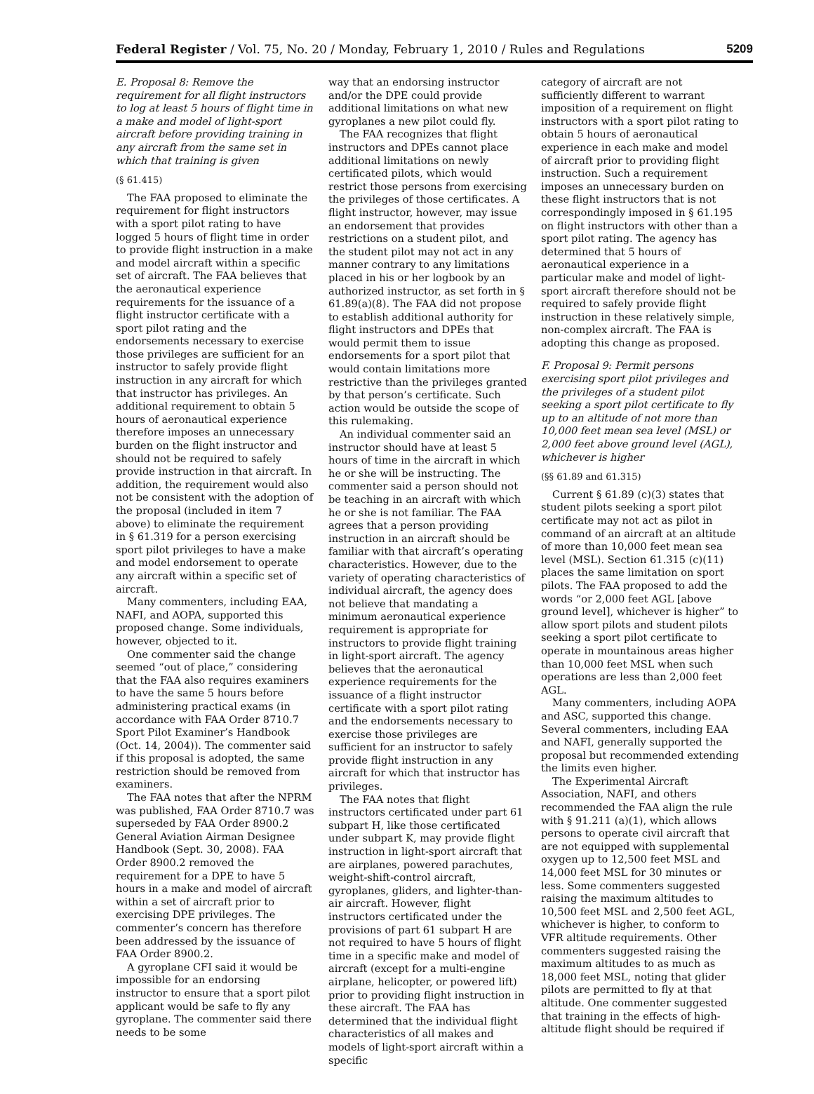Federal Register / Vol. 75, No. 20 / Monday, February 1, 2010 / Rules and Regulations 5209
E. Proposal 8: Remove the requirement for all flight instructors to log at least 5 hours of flight time in a make and model of light-sport aircraft before providing training in any aircraft from the same set in which that training is given
(§ 61.415)
The FAA proposed to eliminate the requirement for flight instructors with a sport pilot rating to have logged 5 hours of flight time in order to provide flight instruction in a make and model aircraft within a specific set of aircraft. The FAA believes that the aeronautical experience requirements for the issuance of a flight instructor certificate with a sport pilot rating and the endorsements necessary to exercise those privileges are sufficient for an instructor to safely provide flight instruction in any aircraft for which that instructor has privileges. An additional requirement to obtain 5 hours of aeronautical experience therefore imposes an unnecessary burden on the flight instructor and should not be required to safely provide instruction in that aircraft. In addition, the requirement would also not be consistent with the adoption of the proposal (included in item 7 above) to eliminate the requirement in § 61.319 for a person exercising sport pilot privileges to have a make and model endorsement to operate any aircraft within a specific set of aircraft.
Many commenters, including EAA, NAFI, and AOPA, supported this proposed change. Some individuals, however, objected to it.
One commenter said the change seemed “out of place,” considering that the FAA also requires examiners to have the same 5 hours before administering practical exams (in accordance with FAA Order 8710.7 Sport Pilot Examiner’s Handbook (Oct. 14, 2004)). The commenter said if this proposal is adopted, the same restriction should be removed from examiners.
The FAA notes that after the NPRM was published, FAA Order 8710.7 was superseded by FAA Order 8900.2 General Aviation Airman Designee Handbook (Sept. 30, 2008). FAA Order 8900.2 removed the requirement for a DPE to have 5 hours in a make and model of aircraft within a set of aircraft prior to exercising DPE privileges. The commenter’s concern has therefore been addressed by the issuance of FAA Order 8900.2.
A gyroplane CFI said it would be impossible for an endorsing instructor to ensure that a sport pilot applicant would be safe to fly any gyroplane. The commenter said there needs to be some
way that an endorsing instructor and/or the DPE could provide additional limitations on what new gyroplanes a new pilot could fly.
The FAA recognizes that flight instructors and DPEs cannot place additional limitations on newly certificated pilots, which would restrict those persons from exercising the privileges of those certificates. A flight instructor, however, may issue an endorsement that provides restrictions on a student pilot, and the student pilot may not act in any manner contrary to any limitations placed in his or her logbook by an authorized instructor, as set forth in § 61.89(a)(8). The FAA did not propose to establish additional authority for flight instructors and DPEs that would permit them to issue endorsements for a sport pilot that would contain limitations more restrictive than the privileges granted by that person’s certificate. Such action would be outside the scope of this rulemaking.
An individual commenter said an instructor should have at least 5 hours of time in the aircraft in which he or she will be instructing. The commenter said a person should not be teaching in an aircraft with which he or she is not familiar. The FAA agrees that a person providing instruction in an aircraft should be familiar with that aircraft’s operating characteristics. However, due to the variety of operating characteristics of individual aircraft, the agency does not believe that mandating a minimum aeronautical experience requirement is appropriate for instructors to provide flight training in light-sport aircraft. The agency believes that the aeronautical experience requirements for the issuance of a flight instructor certificate with a sport pilot rating and the endorsements necessary to exercise those privileges are sufficient for an instructor to safely provide flight instruction in any aircraft for which that instructor has privileges.
The FAA notes that flight instructors certificated under part 61 subpart H, like those certificated under subpart K, may provide flight instruction in light-sport aircraft that are airplanes, powered parachutes, weight-shift-control aircraft, gyroplanes, gliders, and lighter-than-air aircraft. However, flight instructors certificated under the provisions of part 61 subpart H are not required to have 5 hours of flight time in a specific make and model of aircraft (except for a multi-engine airplane, helicopter, or powered lift) prior to providing flight instruction in these aircraft. The FAA has determined that the individual flight characteristics of all makes and models of light-sport aircraft within a specific
category of aircraft are not sufficiently different to warrant imposition of a requirement on flight instructors with a sport pilot rating to obtain 5 hours of aeronautical experience in each make and model of aircraft prior to providing flight instruction. Such a requirement imposes an unnecessary burden on these flight instructors that is not correspondingly imposed in § 61.195 on flight instructors with other than a sport pilot rating. The agency has determined that 5 hours of aeronautical experience in a particular make and model of light-sport aircraft therefore should not be required to safely provide flight instruction in these relatively simple, non-complex aircraft. The FAA is adopting this change as proposed.
F. Proposal 9: Permit persons exercising sport pilot privileges and the privileges of a student pilot seeking a sport pilot certificate to fly up to an altitude of not more than 10,000 feet mean sea level (MSL) or 2,000 feet above ground level (AGL), whichever is higher
(§§ 61.89 and 61.315)
Current § 61.89 (c)(3) states that student pilots seeking a sport pilot certificate may not act as pilot in command of an aircraft at an altitude of more than 10,000 feet mean sea level (MSL). Section 61.315 (c)(11) places the same limitation on sport pilots. The FAA proposed to add the words “or 2,000 feet AGL [above ground level], whichever is higher” to allow sport pilots and student pilots seeking a sport pilot certificate to operate in mountainous areas higher than 10,000 feet MSL when such operations are less than 2,000 feet AGL.
Many commenters, including AOPA and ASC, supported this change. Several commenters, including EAA and NAFI, generally supported the proposal but recommended extending the limits even higher.
The Experimental Aircraft Association, NAFI, and others recommended the FAA align the rule with § 91.211 (a)(1), which allows persons to operate civil aircraft that are not equipped with supplemental oxygen up to 12,500 feet MSL and 14,000 feet MSL for 30 minutes or less. Some commenters suggested raising the maximum altitudes to 10,500 feet MSL and 2,500 feet AGL, whichever is higher, to conform to VFR altitude requirements. Other commenters suggested raising the maximum altitudes to as much as 18,000 feet MSL, noting that glider pilots are permitted to fly at that altitude. One commenter suggested that training in the effects of high-altitude flight should be required if